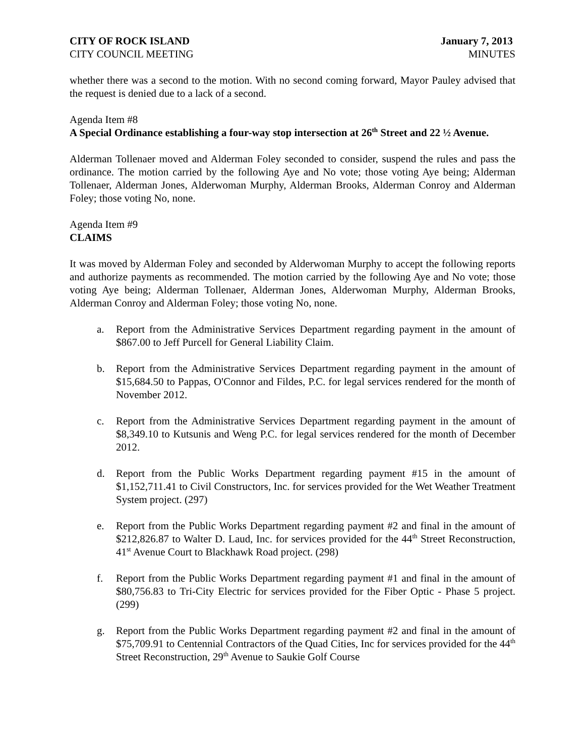CITY OF ROCK ISLAND January 7, 2013
CITY COUNCIL MEETING MINUTES
whether there was a second to the motion. With no second coming forward, Mayor Pauley advised that the request is denied due to a lack of a second.
Agenda Item #8
A Special Ordinance establishing a four-way stop intersection at 26<sup>th</sup> Street and 22 ½ Avenue.
Alderman Tollenaer moved and Alderman Foley seconded to consider, suspend the rules and pass the ordinance. The motion carried by the following Aye and No vote; those voting Aye being; Alderman Tollenaer, Alderman Jones, Alderwoman Murphy, Alderman Brooks, Alderman Conroy and Alderman Foley; those voting No, none.
Agenda Item #9
CLAIMS
It was moved by Alderman Foley and seconded by Alderwoman Murphy to accept the following reports and authorize payments as recommended. The motion carried by the following Aye and No vote; those voting Aye being; Alderman Tollenaer, Alderman Jones, Alderwoman Murphy, Alderman Brooks, Alderman Conroy and Alderman Foley; those voting No, none.
a. Report from the Administrative Services Department regarding payment in the amount of $867.00 to Jeff Purcell for General Liability Claim.
b. Report from the Administrative Services Department regarding payment in the amount of $15,684.50 to Pappas, O'Connor and Fildes, P.C. for legal services rendered for the month of November 2012.
c. Report from the Administrative Services Department regarding payment in the amount of $8,349.10 to Kutsunis and Weng P.C. for legal services rendered for the month of December 2012.
d. Report from the Public Works Department regarding payment #15 in the amount of $1,152,711.41 to Civil Constructors, Inc. for services provided for the Wet Weather Treatment System project. (297)
e. Report from the Public Works Department regarding payment #2 and final in the amount of $212,826.87 to Walter D. Laud, Inc. for services provided for the 44<sup>th</sup> Street Reconstruction, 41<sup>st</sup> Avenue Court to Blackhawk Road project. (298)
f. Report from the Public Works Department regarding payment #1 and final in the amount of $80,756.83 to Tri-City Electric for services provided for the Fiber Optic - Phase 5 project. (299)
g. Report from the Public Works Department regarding payment #2 and final in the amount of $75,709.91 to Centennial Contractors of the Quad Cities, Inc for services provided for the 44<sup>th</sup> Street Reconstruction, 29<sup>th</sup> Avenue to Saukie Golf Course